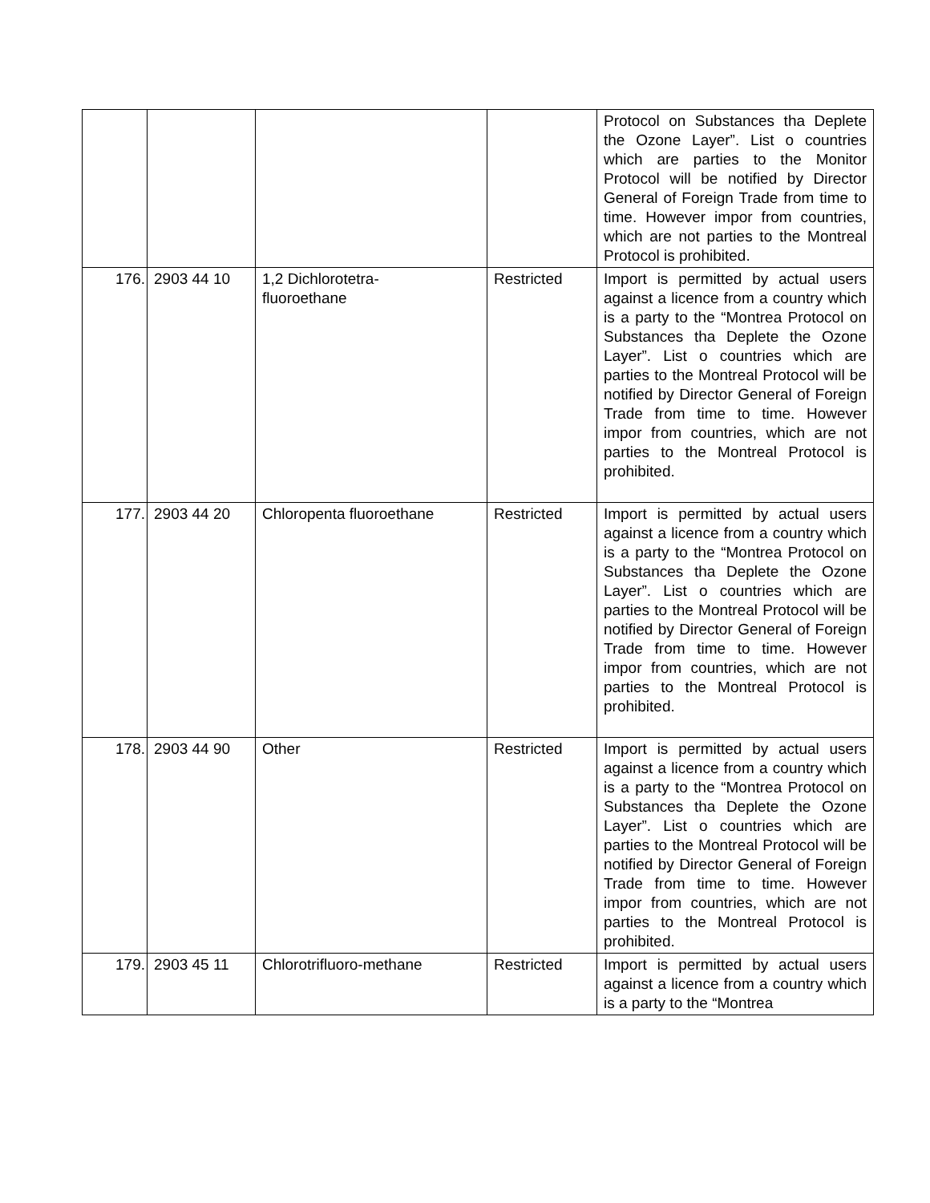| | | | | Protocol on Substances tha Deplete the Ozone Layer”. List o countries which are parties to the Monitor Protocol will be notified by Director General of Foreign Trade from time to time. However impor from countries, which are not parties to the Montreal Protocol is prohibited. |
| 176. | 2903 44 10 | 1,2 Dichlorotetra- fluoroethane | Restricted | Import is permitted by actual users against a licence from a country which is a party to the “Montrea Protocol on Substances tha Deplete the Ozone Layer”. List o countries which are parties to the Montreal Protocol will be notified by Director General of Foreign Trade from time to time. However impor from countries, which are not parties to the Montreal Protocol is prohibited. |
| 177. | 2903 44 20 | Chloropenta fluoroethane | Restricted | Import is permitted by actual users against a licence from a country which is a party to the “Montrea Protocol on Substances tha Deplete the Ozone Layer”. List o countries which are parties to the Montreal Protocol will be notified by Director General of Foreign Trade from time to time. However impor from countries, which are not parties to the Montreal Protocol is prohibited. |
| 178. | 2903 44 90 | Other | Restricted | Import is permitted by actual users against a licence from a country which is a party to the “Montrea Protocol on Substances tha Deplete the Ozone Layer”. List o countries which are parties to the Montreal Protocol will be notified by Director General of Foreign Trade from time to time. However impor from countries, which are not parties to the Montreal Protocol is prohibited. |
| 179. | 2903 45 11 | Chlorotrifluoro-methane | Restricted | Import is permitted by actual users against a licence from a country which is a party to the “Montrea |